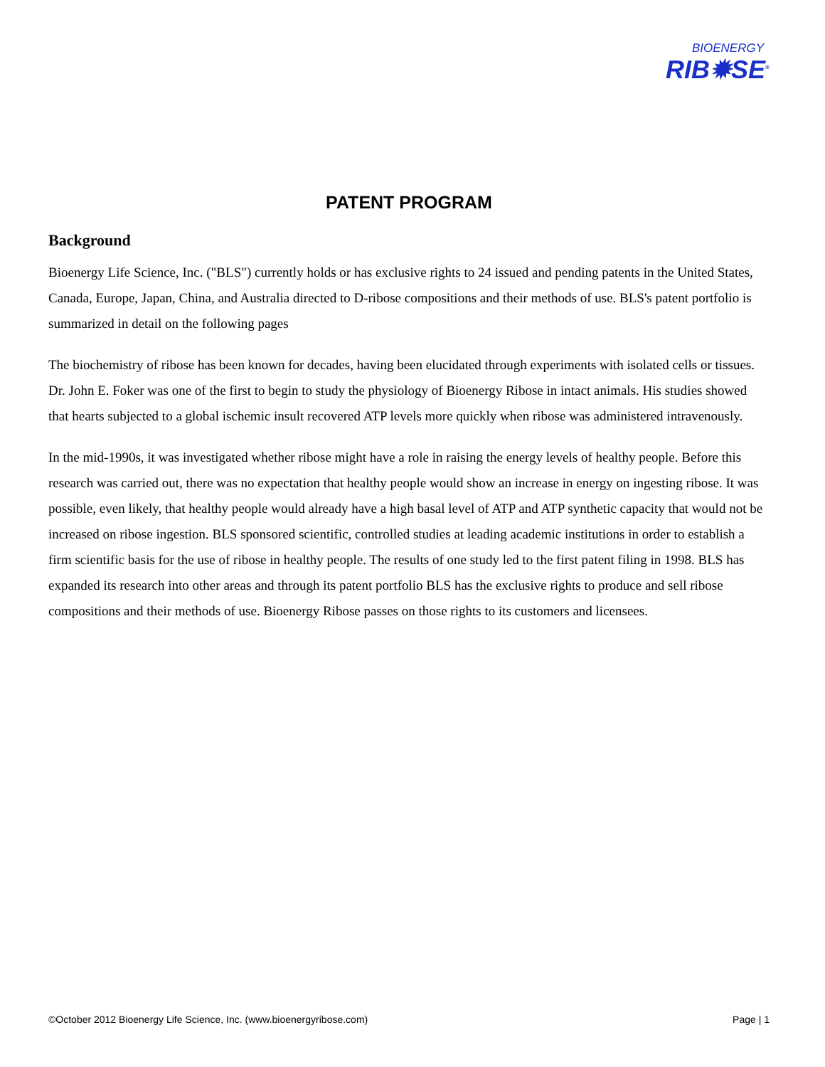BIOENERGY
RIB✹SE<sup>®</sup>
PATENT PROGRAM
Background
Bioenergy Life Science, Inc. ("BLS") currently holds or has exclusive rights to 24 issued and pending patents in the United States, Canada, Europe, Japan, China, and Australia directed to D-ribose compositions and their methods of use. BLS's patent portfolio is summarized in detail on the following pages
The biochemistry of ribose has been known for decades, having been elucidated through experiments with isolated cells or tissues. Dr. John E. Foker was one of the first to begin to study the physiology of Bioenergy Ribose in intact animals. His studies showed that hearts subjected to a global ischemic insult recovered ATP levels more quickly when ribose was administered intravenously.
In the mid-1990s, it was investigated whether ribose might have a role in raising the energy levels of healthy people. Before this research was carried out, there was no expectation that healthy people would show an increase in energy on ingesting ribose. It was possible, even likely, that healthy people would already have a high basal level of ATP and ATP synthetic capacity that would not be increased on ribose ingestion. BLS sponsored scientific, controlled studies at leading academic institutions in order to establish a firm scientific basis for the use of ribose in healthy people. The results of one study led to the first patent filing in 1998. BLS has expanded its research into other areas and through its patent portfolio BLS has the exclusive rights to produce and sell ribose compositions and their methods of use. Bioenergy Ribose passes on those rights to its customers and licensees.
©October 2012 Bioenergy Life Science, Inc. (www.bioenergyribose.com) Page | 1